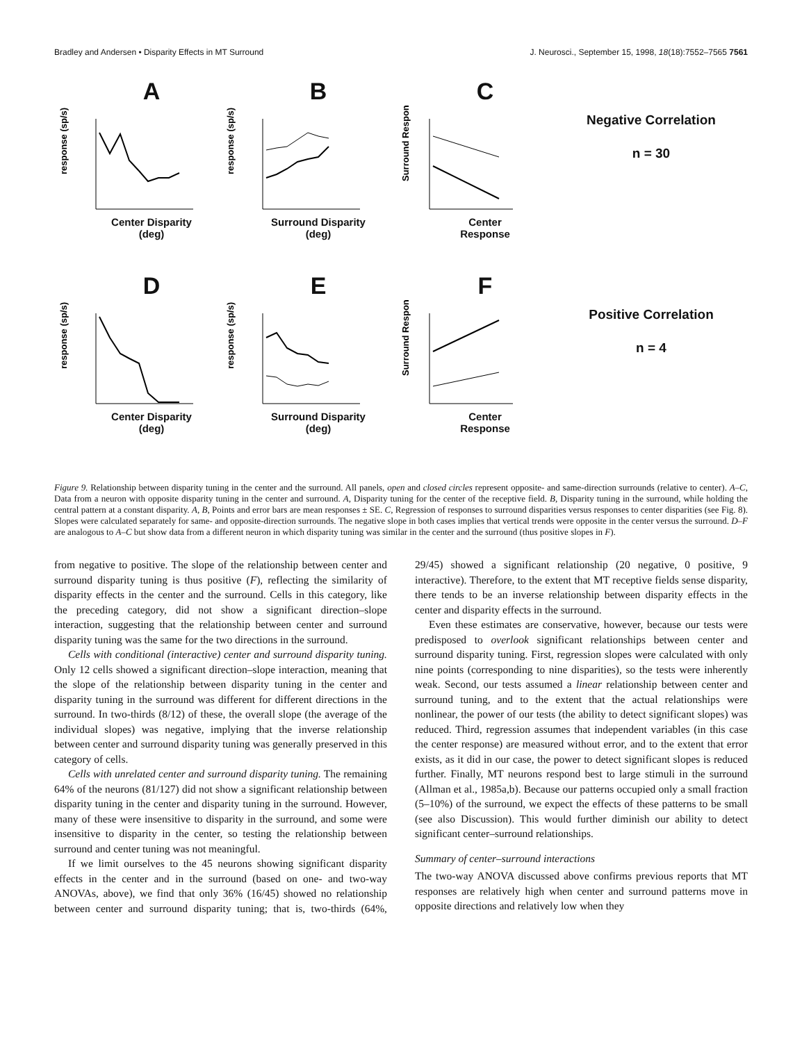Bradley and Andersen • Disparity Effects in MT Surround J. Neurosci., September 15, 1998, 18(18):7552–7565 7561
A
response (sp/s)
Center Disparity
(deg)
B
response (sp/s)
Surround Disparity
(deg)
C
Surround Response
Center
Response
Negative Correlation
n = 30
D
response (sp/s)
Center Disparity
(deg)
E
response (sp/s)
Surround Disparity
(deg)
F
Surround Response
Center
Response
Positive Correlation
n = 4
Figure 9. Relationship between disparity tuning in the center and the surround. All panels, open and closed circles represent opposite- and same-direction surrounds (relative to center). A–C, Data from a neuron with opposite disparity tuning in the center and surround. A, Disparity tuning for the center of the receptive field. B, Disparity tuning in the surround, while holding the central pattern at a constant disparity. A, B, Points and error bars are mean responses ± SE. C, Regression of responses to surround disparities versus responses to center disparities (see Fig. 8). Slopes were calculated separately for same- and opposite-direction surrounds. The negative slope in both cases implies that vertical trends were opposite in the center versus the surround. D–F are analogous to A–C but show data from a different neuron in which disparity tuning was similar in the center and the surround (thus positive slopes in F).
from negative to positive. The slope of the relationship between center and surround disparity tuning is thus positive (F), reflecting the similarity of disparity effects in the center and the surround. Cells in this category, like the preceding category, did not show a significant direction–slope interaction, suggesting that the relationship between center and surround disparity tuning was the same for the two directions in the surround.
Cells with conditional (interactive) center and surround disparity tuning. Only 12 cells showed a significant direction–slope interaction, meaning that the slope of the relationship between disparity tuning in the center and disparity tuning in the surround was different for different directions in the surround. In two-thirds (8/12) of these, the overall slope (the average of the individual slopes) was negative, implying that the inverse relationship between center and surround disparity tuning was generally preserved in this category of cells.
Cells with unrelated center and surround disparity tuning. The remaining 64% of the neurons (81/127) did not show a significant relationship between disparity tuning in the center and disparity tuning in the surround. However, many of these were insensitive to disparity in the surround, and some were insensitive to disparity in the center, so testing the relationship between surround and center tuning was not meaningful.
If we limit ourselves to the 45 neurons showing significant disparity effects in the center and in the surround (based on one- and two-way ANOVAs, above), we find that only 36% (16/45) showed no relationship between center and surround disparity tuning; that is, two-thirds (64%, 29/45) showed a significant relationship (20 negative, 0 positive, 9 interactive). Therefore, to the extent that MT receptive fields sense disparity, there tends to be an inverse relationship between disparity effects in the center and disparity effects in the surround.
Even these estimates are conservative, however, because our tests were predisposed to overlook significant relationships between center and surround disparity tuning. First, regression slopes were calculated with only nine points (corresponding to nine disparities), so the tests were inherently weak. Second, our tests assumed a linear relationship between center and surround tuning, and to the extent that the actual relationships were nonlinear, the power of our tests (the ability to detect significant slopes) was reduced. Third, regression assumes that independent variables (in this case the center response) are measured without error, and to the extent that error exists, as it did in our case, the power to detect significant slopes is reduced further. Finally, MT neurons respond best to large stimuli in the surround (Allman et al., 1985a,b). Because our patterns occupied only a small fraction (5–10%) of the surround, we expect the effects of these patterns to be small (see also Discussion). This would further diminish our ability to detect significant center–surround relationships.
Summary of center–surround interactions
The two-way ANOVA discussed above confirms previous reports that MT responses are relatively high when center and surround patterns move in opposite directions and relatively low when they